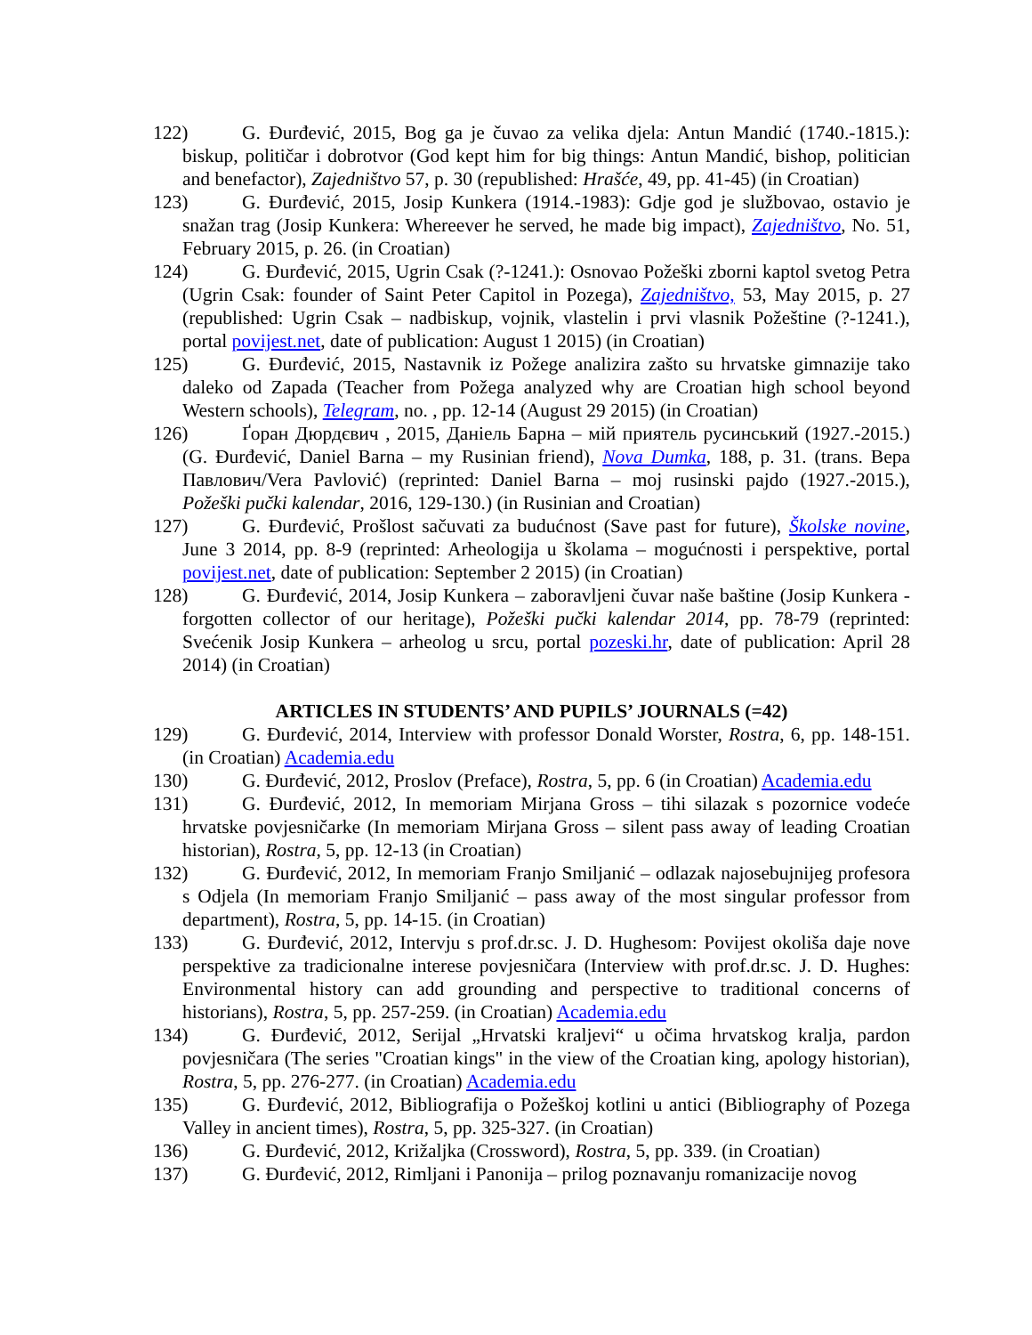122) G. Đurđević, 2015, Bog ga je čuvao za velika djela: Antun Mandić (1740.-1815.): biskup, političar i dobrotvor (God kept him for big things: Antun Mandić, bishop, politician and benefactor), Zajedništvo 57, p. 30 (republished: Hrašće, 49, pp. 41-45) (in Croatian)
123) G. Đurđević, 2015, Josip Kunkera (1914.-1983): Gdje god je službovao, ostavio je snažan trag (Josip Kunkera: Whereever he served, he made big impact), Zajedništvo, No. 51, February 2015, p. 26. (in Croatian)
124) G. Đurđević, 2015, Ugrin Csak (?-1241.): Osnovao Požeški zborni kaptol svetog Petra (Ugrin Csak: founder of Saint Peter Capitol in Pozega), Zajedništvo, 53, May 2015, p. 27 (republished: Ugrin Csak – nadbiskup, vojnik, vlastelin i prvi vlasnik Požeštine (?-1241.), portal povijest.net, date of publication: August 1 2015) (in Croatian)
125) G. Đurđević, 2015, Nastavnik iz Požege analizira zašto su hrvatske gimnazije tako daleko od Zapada (Teacher from Požega analyzed why are Croatian high school beyond Western schools), Telegram, no. , pp. 12-14 (August 29 2015) (in Croatian)
126) Ґоран Дюрдєвич , 2015, Даніель Барна – мій приятель русинський (1927.-2015.) (G. Đurđević, Daniel Barna – my Rusinian friend), Nova Dumka, 188, p. 31. (trans. Вера Павлович/Vera Pavlović) (reprinted: Daniel Barna – moj rusinski pajdo (1927.-2015.), Požeški pučki kalendar, 2016, 129-130.) (in Rusinian and Croatian)
127) G. Đurđević, Prošlost sačuvati za budućnost (Save past for future), Školske novine, June 3 2014, pp. 8-9 (reprinted: Arheologija u školama – mogućnosti i perspektive, portal povijest.net, date of publication: September 2 2015) (in Croatian)
128) G. Đurđević, 2014, Josip Kunkera – zaboravljeni čuvar naše baštine (Josip Kunkera - forgotten collector of our heritage), Požeški pučki kalendar 2014, pp. 78-79 (reprinted: Svećenik Josip Kunkera – arheolog u srcu, portal pozeski.hr, date of publication: April 28 2014) (in Croatian)
ARTICLES IN STUDENTS’ AND PUPILS’ JOURNALS (=42)
129) G. Đurđević, 2014, Interview with professor Donald Worster, Rostra, 6, pp. 148-151. (in Croatian) Academia.edu
130) G. Đurđević, 2012, Proslov (Preface), Rostra, 5, pp. 6 (in Croatian) Academia.edu
131) G. Đurđević, 2012, In memoriam Mirjana Gross – tihi silazak s pozornice vodeće hrvatske povjesničarke (In memoriam Mirjana Gross – silent pass away of leading Croatian historian), Rostra, 5, pp. 12-13 (in Croatian)
132) G. Đurđević, 2012, In memoriam Franjo Smiljanić – odlazak najosebujnijeg profesora s Odjela (In memoriam Franjo Smiljanić – pass away of the most singular professor from department), Rostra, 5, pp. 14-15. (in Croatian)
133) G. Đurđević, 2012, Intervju s prof.dr.sc. J. D. Hughesom: Povijest okoliša daje nove perspektive za tradicionalne interese povjesničara (Interview with prof.dr.sc. J. D. Hughes: Environmental history can add grounding and perspective to traditional concerns of historians), Rostra, 5, pp. 257-259. (in Croatian) Academia.edu
134) G. Đurđević, 2012, Serijal „Hrvatski kraljevi“ u očima hrvatskog kralja, pardon povjesničara (The series "Croatian kings" in the view of the Croatian king, apology historian), Rostra, 5, pp. 276-277. (in Croatian) Academia.edu
135) G. Đurđević, 2012, Bibliografija o Požeškoj kotlini u antici (Bibliography of Pozega Valley in ancient times), Rostra, 5, pp. 325-327. (in Croatian)
136) G. Đurđević, 2012, Križaljka (Crossword), Rostra, 5, pp. 339. (in Croatian)
137) G. Đurđević, 2012, Rimljani i Panonija – prilog poznavanju romanizacije novog